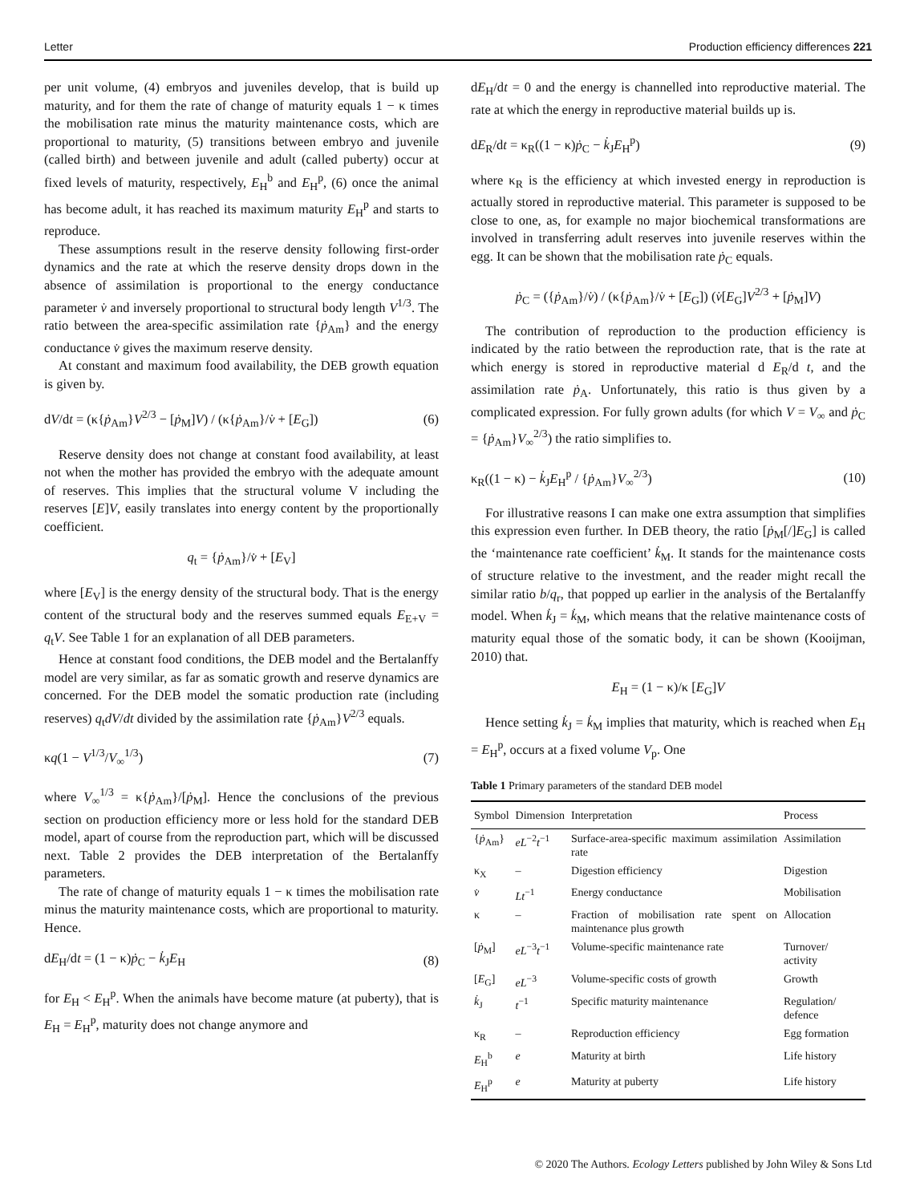Letter Production efficiency differences 221
per unit volume, (4) embryos and juveniles develop, that is build up maturity, and for them the rate of change of maturity equals 1 − κ times the mobilisation rate minus the maturity maintenance costs, which are proportional to maturity, (5) transitions between embryo and juvenile (called birth) and between juvenile and adult (called puberty) occur at fixed levels of maturity, respectively, E<sub>H</sub><sup>b</sup> and E<sub>H</sub><sup>p</sup>, (6) once the animal has become adult, it has reached its maximum maturity E<sub>H</sub><sup>p</sup> and starts to reproduce.
These assumptions result in the reserve density following first-order dynamics and the rate at which the reserve density drops down in the absence of assimilation is proportional to the energy conductance parameter v̇ and inversely proportional to structural body length V<sup>1/3</sup>. The ratio between the area-specific assimilation rate {ṗ<sub>Am</sub>} and the energy conductance v̇ gives the maximum reserve density.
At constant and maximum food availability, the DEB growth equation is given by.
dV/dt = (κ{ṗ<sub>Am</sub>}V<sup>2/3</sup> − [ṗ<sub>M</sub>]V) / (κ{ṗ<sub>Am</sub>}/v̇ + [E<sub>G</sub>]) (6)
Reserve density does not change at constant food availability, at least not when the mother has provided the embryo with the adequate amount of reserves. This implies that the structural volume V including the reserves [E]V, easily translates into energy content by the proportionally coefficient.
q<sub>t</sub> = {ṗ<sub>Am</sub>}/v̇ + [E<sub>V</sub>]
where [E<sub>V</sub>] is the energy density of the structural body. That is the energy content of the structural body and the reserves summed equals E<sub>E+V</sub> = q<sub>t</sub>V. See Table 1 for an explanation of all DEB parameters.
Hence at constant food conditions, the DEB model and the Bertalanffy model are very similar, as far as somatic growth and reserve dynamics are concerned. For the DEB model the somatic production rate (including reserves) q<sub>t</sub>dV/dt divided by the assimilation rate {ṗ<sub>Am</sub>}V<sup>2/3</sup> equals.
κq(1 − V<sup>1/3</sup>/V<sub>∞</sub><sup>1/3</sup>) (7)
where V<sub>∞</sub><sup>1/3</sup> = κ{ṗ<sub>Am</sub>}/[ṗ<sub>M</sub>]. Hence the conclusions of the previous section on production efficiency more or less hold for the standard DEB model, apart of course from the reproduction part, which will be discussed next. Table 2 provides the DEB interpretation of the Bertalanffy parameters.
The rate of change of maturity equals 1 − κ times the mobilisation rate minus the maturity maintenance costs, which are proportional to maturity. Hence.
dE<sub>H</sub>/dt = (1 − κ)ṗ<sub>C</sub> − k̇<sub>J</sub>E<sub>H</sub> (8)
for E<sub>H</sub> < E<sub>H</sub><sup>p</sup>. When the animals have become mature (at puberty), that is E<sub>H</sub> = E<sub>H</sub><sup>p</sup>, maturity does not change anymore and
dE<sub>H</sub>/dt = 0 and the energy is channelled into reproductive material. The rate at which the energy in reproductive material builds up is.
dE<sub>R</sub>/dt = κ<sub>R</sub>((1 − κ)ṗ<sub>C</sub> − k̇<sub>J</sub>E<sub>H</sub><sup>p</sup>) (9)
where κ<sub>R</sub> is the efficiency at which invested energy in reproduction is actually stored in reproductive material. This parameter is supposed to be close to one, as, for example no major biochemical transformations are involved in transferring adult reserves into juvenile reserves within the egg. It can be shown that the mobilisation rate ṗ<sub>C</sub> equals.
ṗ<sub>C</sub> = ({ṗ<sub>Am</sub>}/v̇) / (κ{ṗ<sub>Am</sub>}/v̇ + [E<sub>G</sub>]) (v̇[E<sub>G</sub>]V<sup>2/3</sup> + [ṗ<sub>M</sub>]V)
The contribution of reproduction to the production efficiency is indicated by the ratio between the reproduction rate, that is the rate at which energy is stored in reproductive material d E<sub>R</sub>/d t, and the assimilation rate ṗ<sub>A</sub>. Unfortunately, this ratio is thus given by a complicated expression. For fully grown adults (for which V = V<sub>∞</sub> and ṗ<sub>C</sub> = {ṗ<sub>Am</sub>}V<sub>∞</sub><sup>2/3</sup>) the ratio simplifies to.
κ<sub>R</sub>((1 − κ) − k̇<sub>J</sub>E<sub>H</sub><sup>p</sup> / {ṗ<sub>Am</sub>}V<sub>∞</sub><sup>2/3</sup>) (10)
For illustrative reasons I can make one extra assumption that simplifies this expression even further. In DEB theory, the ratio [ṗ<sub>M</sub>[/]E<sub>G</sub>] is called the ‘maintenance rate coefficient’ k̇<sub>M</sub>. It stands for the maintenance costs of structure relative to the investment, and the reader might recall the similar ratio b/q<sub>r</sub>, that popped up earlier in the analysis of the Bertalanffy model. When k̇<sub>J</sub> = k̇<sub>M</sub>, which means that the relative maintenance costs of maturity equal those of the somatic body, it can be shown (Kooijman, 2010) that.
E<sub>H</sub> = (1 − κ)/κ [E<sub>G</sub>]V
Hence setting k̇<sub>J</sub> = k̇<sub>M</sub> implies that maturity, which is reached when E<sub>H</sub> = E<sub>H</sub><sup>p</sup>, occurs at a fixed volume V<sub>p</sub>. One
Table 1 Primary parameters of the standard DEB model
| Symbol | Dimension | Interpretation | Process |
| --- | --- | --- | --- |
| { ṗ<sub>Am</sub>} | eL<sup>−2</sup> t<sup>−1</sup> | Surface-area-specific maximum assimilation rate | Assimilation |
| κ<sub>X</sub> | – | Digestion efficiency | Digestion |
| v̇ | Lt<sup>−1</sup> | Energy conductance | Mobilisation |
| κ | – | Fraction of mobilisation rate spent on maintenance plus growth | Allocation |
| [ ṗ<sub>M</sub>] | eL<sup>−3</sup> t<sup>−1</sup> | Volume-specific maintenance rate | Turnover/ activity |
| [ E<sub>G</sub>] | eL<sup>−3</sup> | Volume-specific costs of growth | Growth |
| k̇<sub>J</sub> | t<sup>−1</sup> | Specific maturity maintenance | Regulation/ defence |
| κ<sub>R</sub> | – | Reproduction efficiency | Egg formation |
| E<sub>H</sub><sup>b</sup> | e | Maturity at birth | Life history |
| E<sub>H</sub><sup>p</sup> | e | Maturity at puberty | Life history |
© 2020 The Authors. Ecology Letters published by John Wiley & Sons Ltd